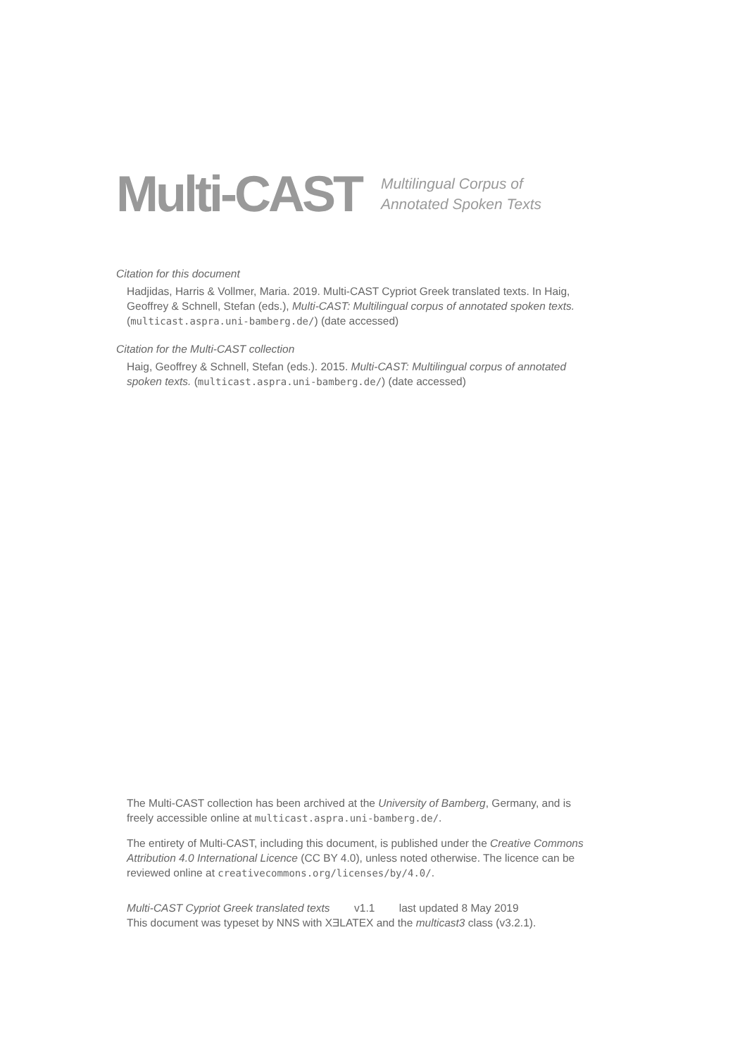Multi-CAST
Multilingual Corpus of
Annotated Spoken Texts
Citation for this document
Hadjidas, Harris & Vollmer, Maria. 2019. Multi-CAST Cypriot Greek translated texts. In Haig, Geoffrey & Schnell, Stefan (eds.), Multi-CAST: Multilingual corpus of annotated spoken texts. (multicast.aspra.uni-bamberg.de/) (date accessed)
Citation for the Multi-CAST collection
Haig, Geoffrey & Schnell, Stefan (eds.). 2015. Multi-CAST: Multilingual corpus of annotated spoken texts. (multicast.aspra.uni-bamberg.de/) (date accessed)
The Multi-CAST collection has been archived at the University of Bamberg, Germany, and is freely accessible online at multicast.aspra.uni-bamberg.de/.
The entirety of Multi-CAST, including this document, is published under the Creative Commons Attribution 4.0 International Licence (CC BY 4.0), unless noted otherwise. The licence can be reviewed online at creativecommons.org/licenses/by/4.0/.
Multi-CAST Cypriot Greek translated texts v1.1 last updated 8 May 2019
This document was typeset by NNS with XƎLATEX and the multicast3 class (v3.2.1).